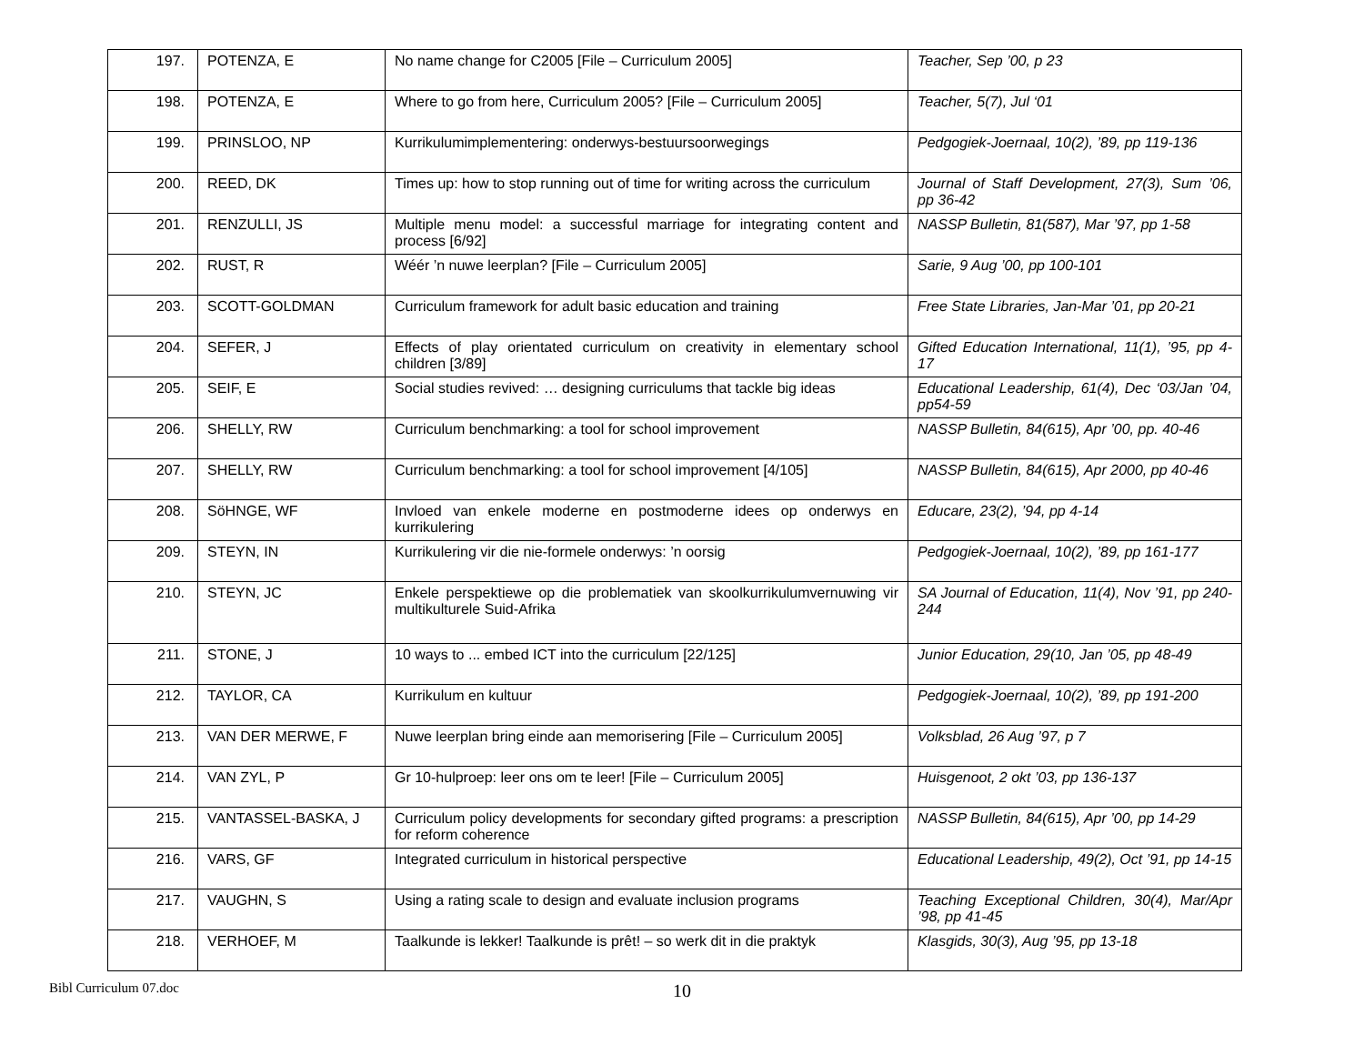| 197. | POTENZA, E | No name change for C2005 [File – Curriculum 2005] | Teacher, Sep ’00, p 23 |
| 198. | POTENZA, E | Where to go from here, Curriculum 2005? [File – Curriculum 2005] | Teacher, 5(7), Jul ‘01 |
| 199. | PRINSLOO, NP | Kurrikulumimplementering: onderwys-bestuursoorwegings | Pedgogiek-Joernaal, 10(2), ’89, pp 119-136 |
| 200. | REED, DK | Times up: how to stop running out of time for writing across the curriculum | Journal of Staff Development, 27(3), Sum ’06, pp 36-42 |
| 201. | RENZULLI, JS | Multiple menu model: a successful marriage for integrating content and process [6/92] | NASSP Bulletin, 81(587), Mar ’97, pp 1-58 |
| 202. | RUST, R | Wéér ’n nuwe leerplan? [File – Curriculum 2005] | Sarie, 9 Aug ’00, pp 100-101 |
| 203. | SCOTT-GOLDMAN | Curriculum framework for adult basic education and training | Free State Libraries, Jan-Mar ’01, pp 20-21 |
| 204. | SEFER, J | Effects of play orientated curriculum on creativity in elementary school children [3/89] | Gifted Education International, 11(1), ’95, pp 4-17 |
| 205. | SEIF, E | Social studies revived: … designing curriculums that tackle big ideas | Educational Leadership, 61(4), Dec ‘03/Jan ’04, pp54-59 |
| 206. | SHELLY, RW | Curriculum benchmarking: a tool for school improvement | NASSP Bulletin, 84(615), Apr ’00, pp. 40-46 |
| 207. | SHELLY, RW | Curriculum benchmarking: a tool for school improvement [4/105] | NASSP Bulletin, 84(615), Apr 2000, pp 40-46 |
| 208. | SöHNGE, WF | Invloed van enkele moderne en postmoderne idees op onderwys en kurrikulering | Educare, 23(2), ’94, pp 4-14 |
| 209. | STEYN, IN | Kurrikulering vir die nie-formele onderwys: ’n oorsig | Pedgogiek-Joernaal, 10(2), ’89, pp 161-177 |
| 210. | STEYN, JC | Enkele perspektiewe op die problematiek van skoolkurrikulumvernuwing vir multikulturele Suid-Afrika | SA Journal of Education, 11(4), Nov ’91, pp 240-244 |
| 211. | STONE, J | 10 ways to ... embed ICT into the curriculum [22/125] | Junior Education, 29(10, Jan ’05, pp 48-49 |
| 212. | TAYLOR, CA | Kurrikulum en kultuur | Pedgogiek-Joernaal, 10(2), ’89, pp 191-200 |
| 213. | VAN DER MERWE, F | Nuwe leerplan bring einde aan memorisering [File – Curriculum 2005] | Volksblad, 26 Aug ’97, p 7 |
| 214. | VAN ZYL, P | Gr 10-hulproep: leer ons om te leer! [File – Curriculum 2005] | Huisgenoot, 2 okt ’03, pp 136-137 |
| 215. | VANTASSEL-BASKA, J | Curriculum policy developments for secondary gifted programs: a prescription for reform coherence | NASSP Bulletin, 84(615), Apr ’00, pp 14-29 |
| 216. | VARS, GF | Integrated curriculum in historical perspective | Educational Leadership, 49(2), Oct ’91, pp 14-15 |
| 217. | VAUGHN, S | Using a rating scale to design and evaluate inclusion programs | Teaching Exceptional Children, 30(4), Mar/Apr ’98, pp 41-45 |
| 218. | VERHOEF, M | Taalkunde is lekker! Taalkunde is prêt! – so werk dit in die praktyk | Klasgids, 30(3), Aug ’95, pp 13-18 |
Bibl Curriculum 07.doc 10